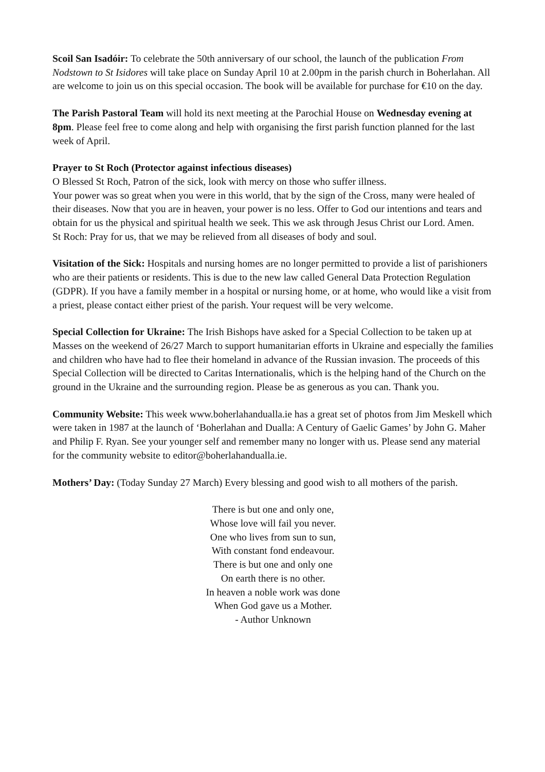Scoil San Isadóir: To celebrate the 50th anniversary of our school, the launch of the publication From Nodstown to St Isidores will take place on Sunday April 10 at 2.00pm in the parish church in Boherlahan. All are welcome to join us on this special occasion. The book will be available for purchase for €10 on the day.
The Parish Pastoral Team will hold its next meeting at the Parochial House on Wednesday evening at 8pm. Please feel free to come along and help with organising the first parish function planned for the last week of April.
Prayer to St Roch (Protector against infectious diseases)
O Blessed St Roch, Patron of the sick, look with mercy on those who suffer illness.
Your power was so great when you were in this world, that by the sign of the Cross, many were healed of their diseases. Now that you are in heaven, your power is no less. Offer to God our intentions and tears and obtain for us the physical and spiritual health we seek. This we ask through Jesus Christ our Lord. Amen.
St Roch: Pray for us, that we may be relieved from all diseases of body and soul.
Visitation of the Sick: Hospitals and nursing homes are no longer permitted to provide a list of parishioners who are their patients or residents. This is due to the new law called General Data Protection Regulation (GDPR). If you have a family member in a hospital or nursing home, or at home, who would like a visit from a priest, please contact either priest of the parish. Your request will be very welcome.
Special Collection for Ukraine: The Irish Bishops have asked for a Special Collection to be taken up at Masses on the weekend of 26/27 March to support humanitarian efforts in Ukraine and especially the families and children who have had to flee their homeland in advance of the Russian invasion. The proceeds of this Special Collection will be directed to Caritas Internationalis, which is the helping hand of the Church on the ground in the Ukraine and the surrounding region. Please be as generous as you can. Thank you.
Community Website: This week www.boherlahandualla.ie has a great set of photos from Jim Meskell which were taken in 1987 at the launch of ‘Boherlahan and Dualla: A Century of Gaelic Games’ by John G. Maher and Philip F. Ryan. See your younger self and remember many no longer with us. Please send any material for the community website to editor@boherlahandualla.ie.
Mothers’ Day: (Today Sunday 27 March) Every blessing and good wish to all mothers of the parish.
There is but one and only one,
Whose love will fail you never.
One who lives from sun to sun,
With constant fond endeavour.
There is but one and only one
On earth there is no other.
In heaven a noble work was done
When God gave us a Mother.
- Author Unknown